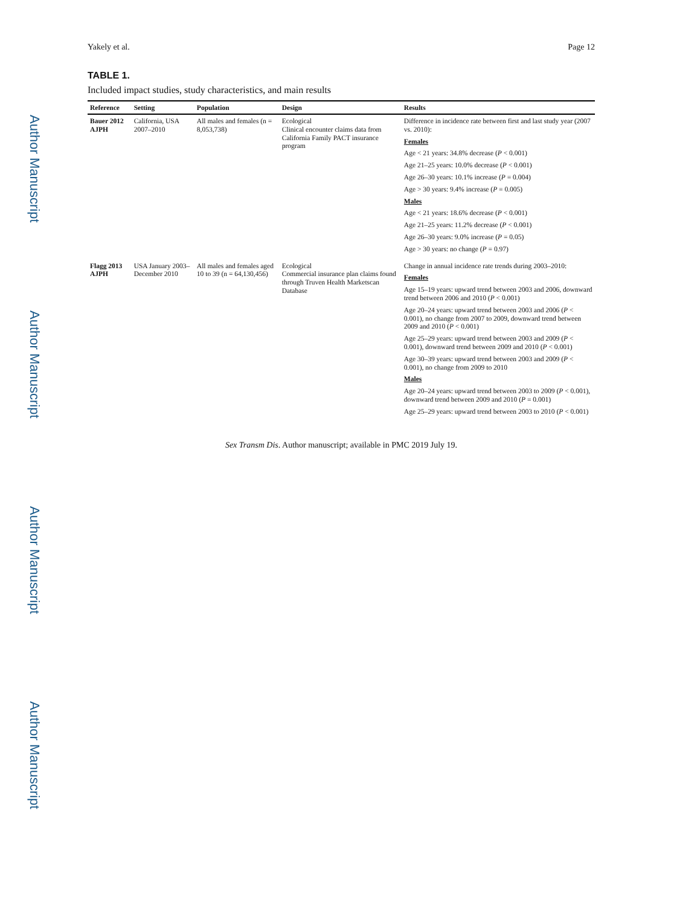Author Manuscript
Author Manuscript
Author Manuscript
Author Manuscript
Yakely et al. Page 12
TABLE 1.
Included impact studies, study characteristics, and main results
| Reference | Setting | Population | Design | Results |
| --- | --- | --- | --- | --- |
| Bauer 2012 AJPH | California, USA 2007–2010 | All males and females (n = 8,053,738) | Ecological Clinical encounter claims data from California Family PACT insurance program | Difference in incidence rate between first and last study year (2007 vs. 2010): Females Age < 21 years: 34.8% decrease ( P < 0.001) Age 21–25 years: 10.0% decrease ( P < 0.001) Age 26–30 years: 10.1% increase ( P = 0.004) Age > 30 years: 9.4% increase ( P = 0.005) Males Age < 21 years: 18.6% decrease ( P < 0.001) Age 21–25 years: 11.2% decrease ( P < 0.001) Age 26–30 years: 9.0% increase ( P = 0.05) Age > 30 years: no change ( P = 0.97) |
| Flagg 2013 AJPH | USA January 2003–December 2010 | All males and females aged 10 to 39 (n = 64,130,456) | Ecological Commercial insurance plan claims found through Truven Health Marketscan Database | Change in annual incidence rate trends during 2003–2010: Females Age 15–19 years: upward trend between 2003 and 2006, downward trend between 2006 and 2010 ( P < 0.001) Age 20–24 years: upward trend between 2003 and 2006 ( P < 0.001), no change from 2007 to 2009, downward trend between 2009 and 2010 ( P < 0.001) Age 25–29 years: upward trend between 2003 and 2009 ( P < 0.001), downward trend between 2009 and 2010 ( P < 0.001) Age 30–39 years: upward trend between 2003 and 2009 ( P < 0.001), no change from 2009 to 2010 Males Age 20–24 years: upward trend between 2003 to 2009 ( P < 0.001), downward trend between 2009 and 2010 ( P = 0.001) Age 25–29 years: upward trend between 2003 to 2010 ( P < 0.001) |
Sex Transm Dis. Author manuscript; available in PMC 2019 July 19.